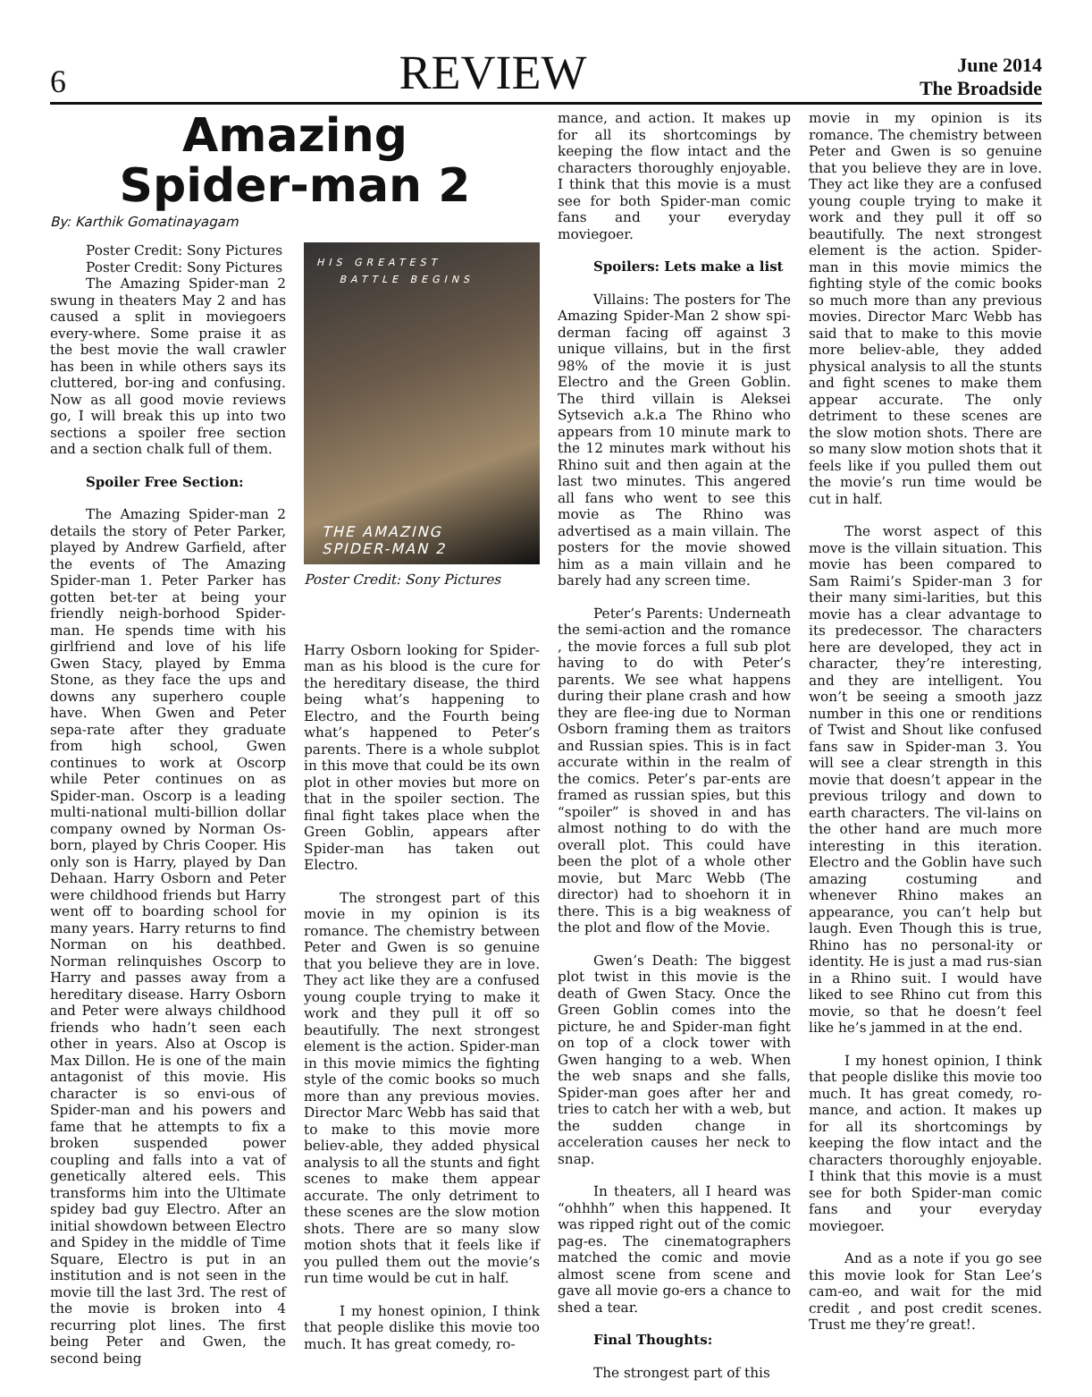6
REVIEW
June 2014
The Broadside
Amazing
Spider-man 2
By: Karthik Gomatinayagam
Poster Credit: Sony Pictures
Poster Credit: Sony Pictures
The Amazing Spider-man 2 swung in theaters May 2 and has caused a split in moviegoers every-where. Some praise it as the best movie the wall crawler has been in while others says its cluttered, bor-ing and confusing. Now as all good movie reviews go, I will break this up into two sections a spoiler free section and a section chalk full of them.
Spoiler Free Section:
The Amazing Spider-man 2 details the story of Peter Parker, played by Andrew Garfield, after the events of The Amazing Spider-man 1. Peter Parker has gotten bet-ter at being your friendly neigh-borhood Spider-man. He spends time with his girlfriend and love of his life Gwen Stacy, played by Emma Stone, as they face the ups and downs any superhero couple have. When Gwen and Peter sepa-rate after they graduate from high school, Gwen continues to work at Oscorp while Peter continues on as Spider-man. Oscorp is a leading multi-national multi-billion dollar company owned by Norman Os-born, played by Chris Cooper. His only son is Harry, played by Dan Dehaan. Harry Osborn and Peter were childhood friends but Harry went off to boarding school for many years. Harry returns to find Norman on his deathbed. Norman relinquishes Oscorp to Harry and passes away from a hereditary disease. Harry Osborn and Peter were always childhood friends who hadn’t seen each other in years. Also at Oscop is Max Dillon. He is one of the main antagonist of this movie. His character is so envi-ous of Spider-man and his powers and fame that he attempts to fix a broken suspended power coupling and falls into a vat of genetically altered eels. This transforms him into the Ultimate spidey bad guy Electro. After an initial showdown between Electro and Spidey in the middle of Time Square, Electro is put in an institution and is not seen in the movie till the last 3rd. The rest of the movie is broken into 4 recurring plot lines. The first being Peter and Gwen, the second being
HIS GREATEST
BATTLE BEGINS
THE AMAZING
SPIDER-MAN 2
Poster Credit: Sony Pictures
Harry Osborn looking for Spider-man as his blood is the cure for the hereditary disease, the third being what’s happening to Electro, and the Fourth being what’s happened to Peter’s parents. There is a whole subplot in this move that could be its own plot in other movies but more on that in the spoiler section. The final fight takes place when the Green Goblin, appears after Spider-man has taken out Electro.
The strongest part of this movie in my opinion is its romance. The chemistry between Peter and Gwen is so genuine that you believe they are in love. They act like they are a confused young couple trying to make it work and they pull it off so beautifully. The next strongest element is the action. Spider-man in this movie mimics the fighting style of the comic books so much more than any previous movies. Director Marc Webb has said that to make to this movie more believ-able, they added physical analysis to all the stunts and fight scenes to make them appear accurate. The only detriment to these scenes are the slow motion shots. There are so many slow motion shots that it feels like if you pulled them out the movie’s run time would be cut in half.
I my honest opinion, I think that people dislike this movie too much. It has great comedy, ro-
mance, and action. It makes up for all its shortcomings by keeping the flow intact and the characters thoroughly enjoyable. I think that this movie is a must see for both Spider-man comic fans and your everyday moviegoer.
Spoilers: Lets make a list
Villains: The posters for The Amazing Spider-Man 2 show spi-derman facing off against 3 unique villains, but in the first 98% of the movie it is just Electro and the Green Goblin. The third villain is Aleksei Sytsevich a.k.a The Rhino who appears from 10 minute mark to the 12 minutes mark without his Rhino suit and then again at the last two minutes. This angered all fans who went to see this movie as The Rhino was advertised as a main villain. The posters for the movie showed him as a main villain and he barely had any screen time.
Peter’s Parents: Underneath the semi-action and the romance , the movie forces a full sub plot having to do with Peter’s parents. We see what happens during their plane crash and how they are flee-ing due to Norman Osborn framing them as traitors and Russian spies. This is in fact accurate within in the realm of the comics. Peter’s par-ents are framed as russian spies, but this “spoiler” is shoved in and has almost nothing to do with the overall plot. This could have been the plot of a whole other movie, but Marc Webb (The director) had to shoehorn it in there. This is a big weakness of the plot and flow of the Movie.
Gwen’s Death: The biggest plot twist in this movie is the death of Gwen Stacy. Once the Green Goblin comes into the picture, he and Spider-man fight on top of a clock tower with Gwen hanging to a web. When the web snaps and she falls, Spider-man goes after her and tries to catch her with a web, but the sudden change in acceleration causes her neck to snap.
In theaters, all I heard was “ohhhh” when this happened. It was ripped right out of the comic pag-es. The cinematographers matched the comic and movie almost scene from scene and gave all movie go-ers a chance to shed a tear.
Final Thoughts:
The strongest part of this
movie in my opinion is its romance. The chemistry between Peter and Gwen is so genuine that you believe they are in love. They act like they are a confused young couple trying to make it work and they pull it off so beautifully. The next strongest element is the action. Spider-man in this movie mimics the fighting style of the comic books so much more than any previous movies. Director Marc Webb has said that to make to this movie more believ-able, they added physical analysis to all the stunts and fight scenes to make them appear accurate. The only detriment to these scenes are the slow motion shots. There are so many slow motion shots that it feels like if you pulled them out the movie’s run time would be cut in half.
The worst aspect of this move is the villain situation. This movie has been compared to Sam Raimi’s Spider-man 3 for their many simi-larities, but this movie has a clear advantage to its predecessor. The characters here are developed, they act in character, they’re interesting, and they are intelligent. You won’t be seeing a smooth jazz number in this one or renditions of Twist and Shout like confused fans saw in Spider-man 3. You will see a clear strength in this movie that doesn’t appear in the previous trilogy and down to earth characters. The vil-lains on the other hand are much more interesting in this iteration. Electro and the Goblin have such amazing costuming and whenever Rhino makes an appearance, you can’t help but laugh. Even Though this is true, Rhino has no personal-ity or identity. He is just a mad rus-sian in a Rhino suit. I would have liked to see Rhino cut from this movie, so that he doesn’t feel like he’s jammed in at the end.
I my honest opinion, I think that people dislike this movie too much. It has great comedy, ro-mance, and action. It makes up for all its shortcomings by keeping the flow intact and the characters thoroughly enjoyable. I think that this movie is a must see for both Spider-man comic fans and your everyday moviegoer.
And as a note if you go see this movie look for Stan Lee’s cam-eo, and wait for the mid credit , and post credit scenes. Trust me they’re great!.